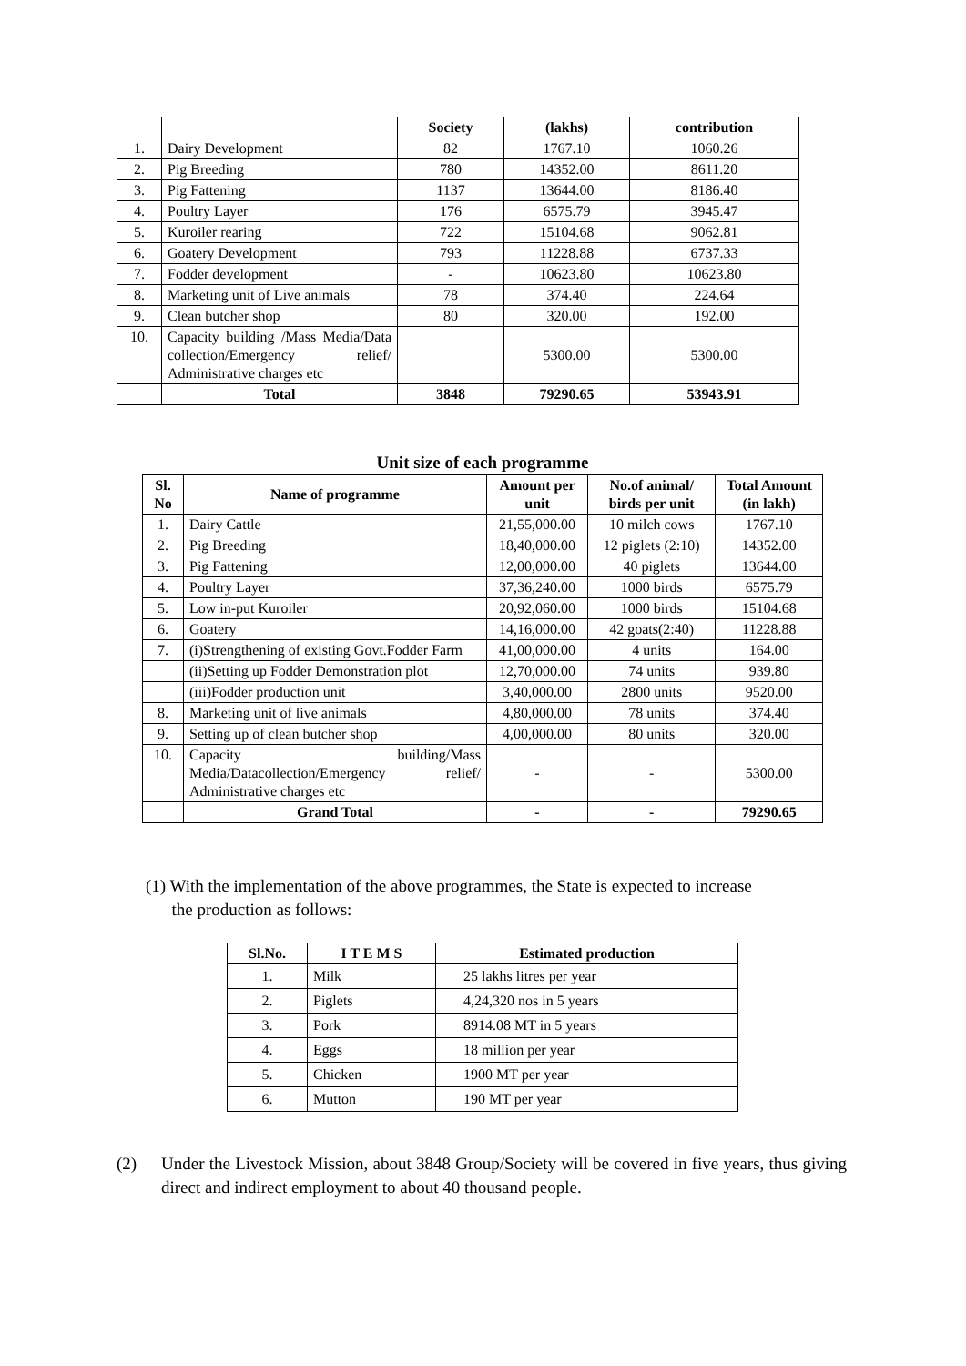| | | Society | (lakhs) | contribution |
| --- | --- | --- | --- | --- |
| 1. | Dairy Development | 82 | 1767.10 | 1060.26 |
| 2. | Pig Breeding | 780 | 14352.00 | 8611.20 |
| 3. | Pig Fattening | 1137 | 13644.00 | 8186.40 |
| 4. | Poultry Layer | 176 | 6575.79 | 3945.47 |
| 5. | Kuroiler rearing | 722 | 15104.68 | 9062.81 |
| 6. | Goatery Development | 793 | 11228.88 | 6737.33 |
| 7. | Fodder development | - | 10623.80 | 10623.80 |
| 8. | Marketing unit of Live animals | 78 | 374.40 | 224.64 |
| 9. | Clean butcher shop | 80 | 320.00 | 192.00 |
| 10. | Capacity building /Mass Media/Data collection/Emergency relief/ Administrative charges etc | | 5300.00 | 5300.00 |
| | Total | 3848 | 79290.65 | 53943.91 |
Unit size of each programme
| Sl. No | Name of programme | Amount per unit | No.of animal/ birds per unit | Total Amount (in lakh) |
| --- | --- | --- | --- | --- |
| 1. | Dairy Cattle | 21,55,000.00 | 10 milch cows | 1767.10 |
| 2. | Pig Breeding | 18,40,000.00 | 12 piglets (2:10) | 14352.00 |
| 3. | Pig Fattening | 12,00,000.00 | 40 piglets | 13644.00 |
| 4. | Poultry Layer | 37,36,240.00 | 1000 birds | 6575.79 |
| 5. | Low in-put Kuroiler | 20,92,060.00 | 1000 birds | 15104.68 |
| 6. | Goatery | 14,16,000.00 | 42 goats(2:40) | 11228.88 |
| 7. | (i)Strengthening of existing Govt.Fodder Farm | 41,00,000.00 | 4 units | 164.00 |
| | (ii)Setting up Fodder Demonstration plot | 12,70,000.00 | 74 units | 939.80 |
| | (iii)Fodder production unit | 3,40,000.00 | 2800 units | 9520.00 |
| 8. | Marketing unit of live animals | 4,80,000.00 | 78 units | 374.40 |
| 9. | Setting up of clean butcher shop | 4,00,000.00 | 80 units | 320.00 |
| 10. | Capacity building/Mass Media/Datacollection/Emergency relief/ Administrative charges etc | - | - | 5300.00 |
| | Grand Total | - | - | 79290.65 |
(1) With the implementation of the above programmes, the State is expected to increase
the production as follows:
| Sl.No. | I T E M S | Estimated production |
| --- | --- | --- |
| 1. | Milk | 25 lakhs litres per year |
| 2. | Piglets | 4,24,320 nos in 5 years |
| 3. | Pork | 8914.08 MT in 5 years |
| 4. | Eggs | 18 million per year |
| 5. | Chicken | 1900 MT per year |
| 6. | Mutton | 190 MT per year |
(2) Under the Livestock Mission, about 3848 Group/Society will be covered in five years, thus giving direct and indirect employment to about 40 thousand people.